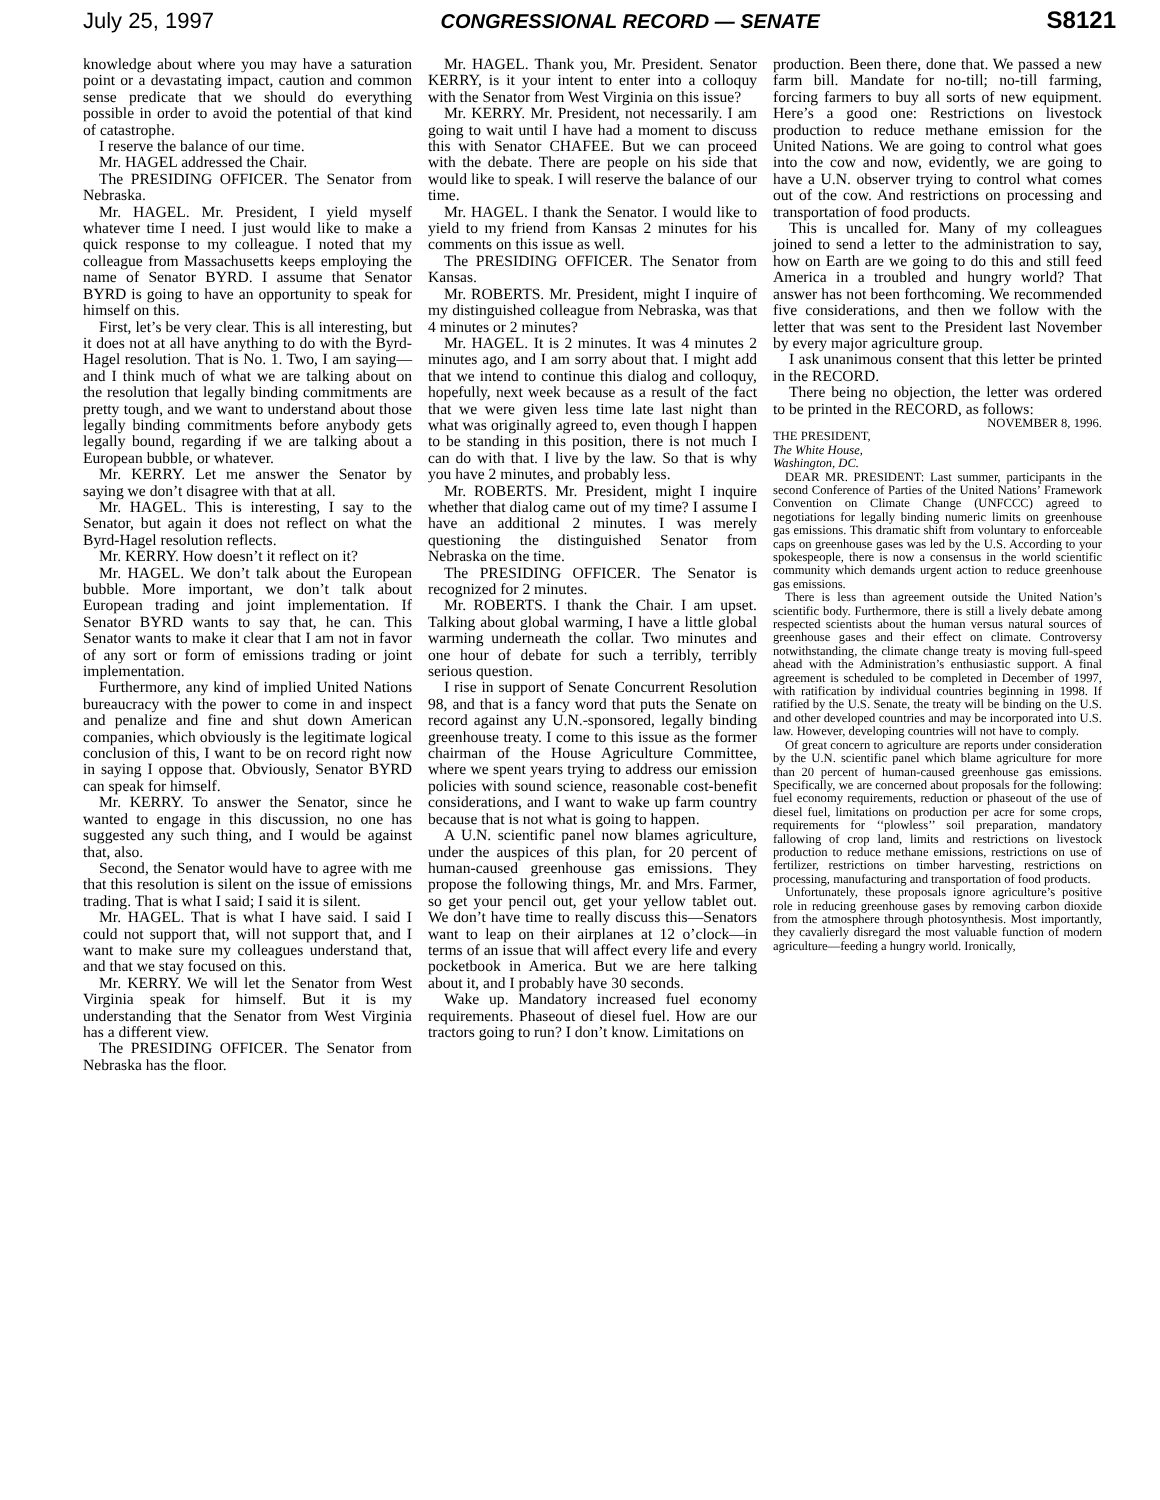July 25, 1997 CONGRESSIONAL RECORD — SENATE S8121
knowledge about where you may have a saturation point or a devastating impact, caution and common sense predicate that we should do everything possible in order to avoid the potential of that kind of catastrophe.
I reserve the balance of our time.
Mr. HAGEL addressed the Chair.
The PRESIDING OFFICER. The Senator from Nebraska.
Mr. HAGEL. Mr. President, I yield myself whatever time I need. I just would like to make a quick response to my colleague. I noted that my colleague from Massachusetts keeps employing the name of Senator BYRD. I assume that Senator BYRD is going to have an opportunity to speak for himself on this.
First, let’s be very clear. This is all interesting, but it does not at all have anything to do with the Byrd-Hagel resolution. That is No. 1. Two, I am saying—and I think much of what we are talking about on the resolution that legally binding commitments are pretty tough, and we want to understand about those legally binding commitments before anybody gets legally bound, regarding if we are talking about a European bubble, or whatever.
Mr. KERRY. Let me answer the Senator by saying we don’t disagree with that at all.
Mr. HAGEL. This is interesting, I say to the Senator, but again it does not reflect on what the Byrd-Hagel resolution reflects.
Mr. KERRY. How doesn’t it reflect on it?
Mr. HAGEL. We don’t talk about the European bubble. More important, we don’t talk about European trading and joint implementation. If Senator BYRD wants to say that, he can. This Senator wants to make it clear that I am not in favor of any sort or form of emissions trading or joint implementation.
Furthermore, any kind of implied United Nations bureaucracy with the power to come in and inspect and penalize and fine and shut down American companies, which obviously is the legitimate logical conclusion of this, I want to be on record right now in saying I oppose that. Obviously, Senator BYRD can speak for himself.
Mr. KERRY. To answer the Senator, since he wanted to engage in this discussion, no one has suggested any such thing, and I would be against that, also.
Second, the Senator would have to agree with me that this resolution is silent on the issue of emissions trading. That is what I said; I said it is silent.
Mr. HAGEL. That is what I have said. I said I could not support that, will not support that, and I want to make sure my colleagues understand that, and that we stay focused on this.
Mr. KERRY. We will let the Senator from West Virginia speak for himself. But it is my understanding that the Senator from West Virginia has a different view.
The PRESIDING OFFICER. The Senator from Nebraska has the floor.
Mr. HAGEL. Thank you, Mr. President. Senator KERRY, is it your intent to enter into a colloquy with the Senator from West Virginia on this issue?
Mr. KERRY. Mr. President, not necessarily. I am going to wait until I have had a moment to discuss this with Senator CHAFEE. But we can proceed with the debate. There are people on his side that would like to speak. I will reserve the balance of our time.
Mr. HAGEL. I thank the Senator. I would like to yield to my friend from Kansas 2 minutes for his comments on this issue as well.
The PRESIDING OFFICER. The Senator from Kansas.
Mr. ROBERTS. Mr. President, might I inquire of my distinguished colleague from Nebraska, was that 4 minutes or 2 minutes?
Mr. HAGEL. It is 2 minutes. It was 4 minutes 2 minutes ago, and I am sorry about that. I might add that we intend to continue this dialog and colloquy, hopefully, next week because as a result of the fact that we were given less time late last night than what was originally agreed to, even though I happen to be standing in this position, there is not much I can do with that. I live by the law. So that is why you have 2 minutes, and probably less.
Mr. ROBERTS. Mr. President, might I inquire whether that dialog came out of my time? I assume I have an additional 2 minutes. I was merely questioning the distinguished Senator from Nebraska on the time.
The PRESIDING OFFICER. The Senator is recognized for 2 minutes.
Mr. ROBERTS. I thank the Chair. I am upset. Talking about global warming, I have a little global warming underneath the collar. Two minutes and one hour of debate for such a terribly, terribly serious question.
I rise in support of Senate Concurrent Resolution 98, and that is a fancy word that puts the Senate on record against any U.N.-sponsored, legally binding greenhouse treaty. I come to this issue as the former chairman of the House Agriculture Committee, where we spent years trying to address our emission policies with sound science, reasonable cost-benefit considerations, and I want to wake up farm country because that is not what is going to happen.
A U.N. scientific panel now blames agriculture, under the auspices of this plan, for 20 percent of human-caused greenhouse gas emissions. They propose the following things, Mr. and Mrs. Farmer, so get your pencil out, get your yellow tablet out. We don’t have time to really discuss this—Senators want to leap on their airplanes at 12 o’clock—in terms of an issue that will affect every life and every pocketbook in America. But we are here talking about it, and I probably have 30 seconds.
Wake up. Mandatory increased fuel economy requirements. Phaseout of diesel fuel. How are our tractors going to run? I don’t know. Limitations on
production. Been there, done that. We passed a new farm bill. Mandate for no-till; no-till farming, forcing farmers to buy all sorts of new equipment. Here’s a good one: Restrictions on livestock production to reduce methane emission for the United Nations. We are going to control what goes into the cow and now, evidently, we are going to have a U.N. observer trying to control what comes out of the cow. And restrictions on processing and transportation of food products.
This is uncalled for. Many of my colleagues joined to send a letter to the administration to say, how on Earth are we going to do this and still feed America in a troubled and hungry world? That answer has not been forthcoming. We recommended five considerations, and then we follow with the letter that was sent to the President last November by every major agriculture group.
I ask unanimous consent that this letter be printed in the RECORD.
There being no objection, the letter was ordered to be printed in the RECORD, as follows:
NOVEMBER 8, 1996.
THE PRESIDENT,
The White House,
Washington, DC.
DEAR MR. PRESIDENT: Last summer, participants in the second Conference of Parties of the United Nations’ Framework Convention on Climate Change (UNFCCC) agreed to negotiations for legally binding numeric limits on greenhouse gas emissions. This dramatic shift from voluntary to enforceable caps on greenhouse gases was led by the U.S. According to your spokespeople, there is now a consensus in the world scientific community which demands urgent action to reduce greenhouse gas emissions.
There is less than agreement outside the United Nation’s scientific body. Furthermore, there is still a lively debate among respected scientists about the human versus natural sources of greenhouse gases and their effect on climate. Controversy notwithstanding, the climate change treaty is moving full-speed ahead with the Administration’s enthusiastic support. A final agreement is scheduled to be completed in December of 1997, with ratification by individual countries beginning in 1998. If ratified by the U.S. Senate, the treaty will be binding on the U.S. and other developed countries and may be incorporated into U.S. law. However, developing countries will not have to comply.
Of great concern to agriculture are reports under consideration by the U.N. scientific panel which blame agriculture for more than 20 percent of human-caused greenhouse gas emissions. Specifically, we are concerned about proposals for the following: fuel economy requirements, reduction or phaseout of the use of diesel fuel, limitations on production per acre for some crops, requirements for ‘‘plowless’’ soil preparation, mandatory fallowing of crop land, limits and restrictions on livestock production to reduce methane emissions, restrictions on use of fertilizer, restrictions on timber harvesting, restrictions on processing, manufacturing and transportation of food products.
Unfortunately, these proposals ignore agriculture’s positive role in reducing greenhouse gases by removing carbon dioxide from the atmosphere through photosynthesis. Most importantly, they cavalierly disregard the most valuable function of modern agriculture—feeding a hungry world. Ironically,